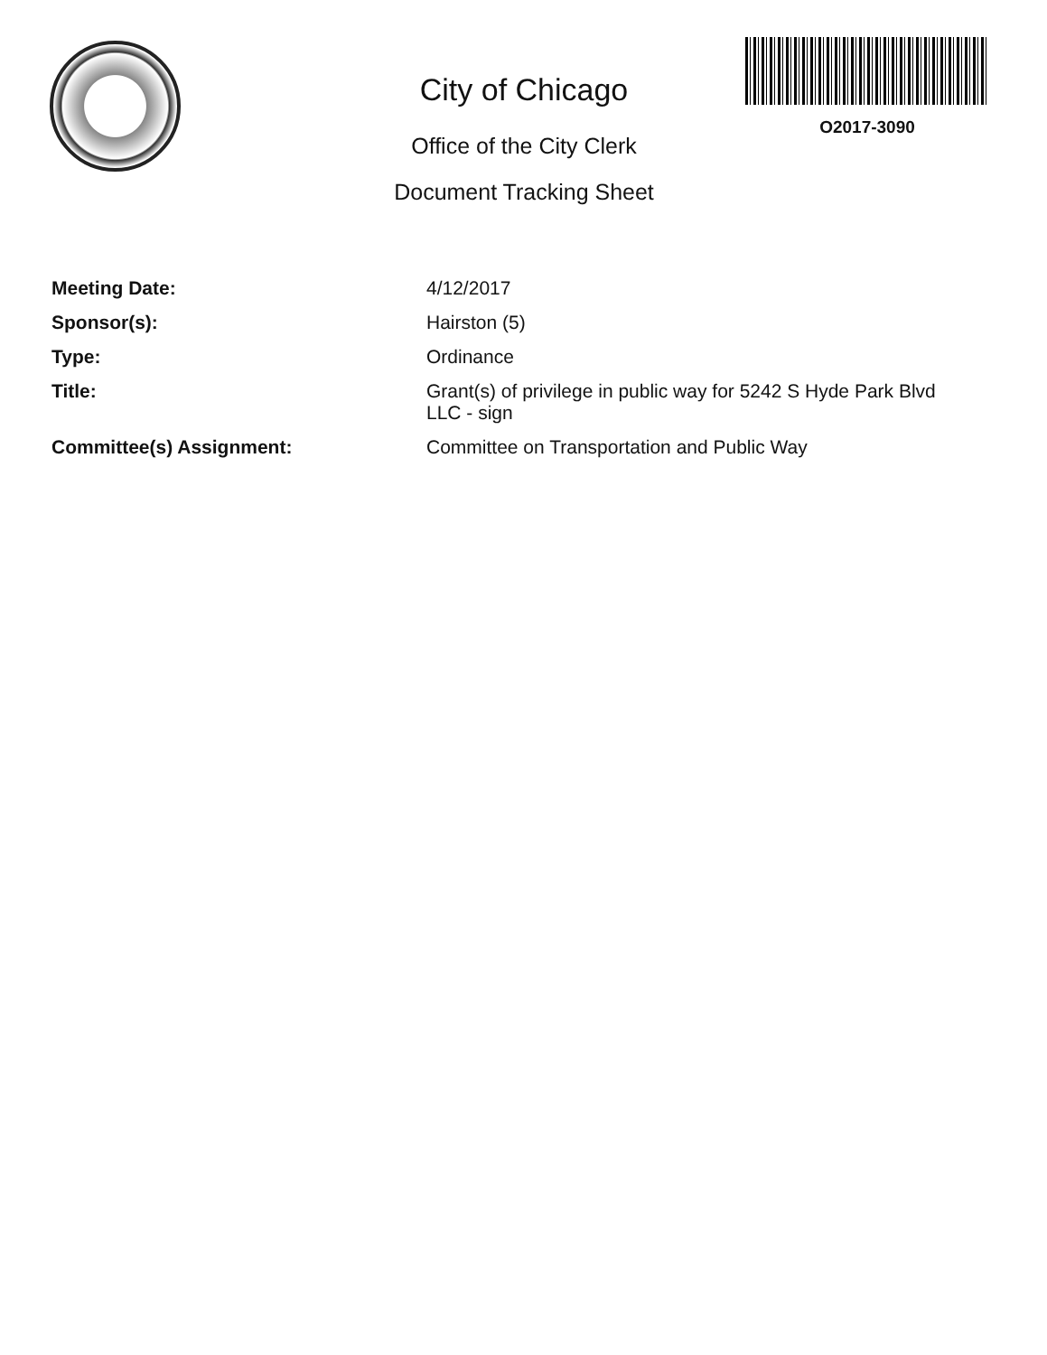City of Chicago
Office of the City Clerk
Document Tracking Sheet
O2017-3090
| Meeting Date: | 4/12/2017 |
| Sponsor(s): | Hairston (5) |
| Type: | Ordinance |
| Title: | Grant(s) of privilege in public way for 5242 S Hyde Park Blvd LLC - sign |
| Committee(s) Assignment: | Committee on Transportation and Public Way |